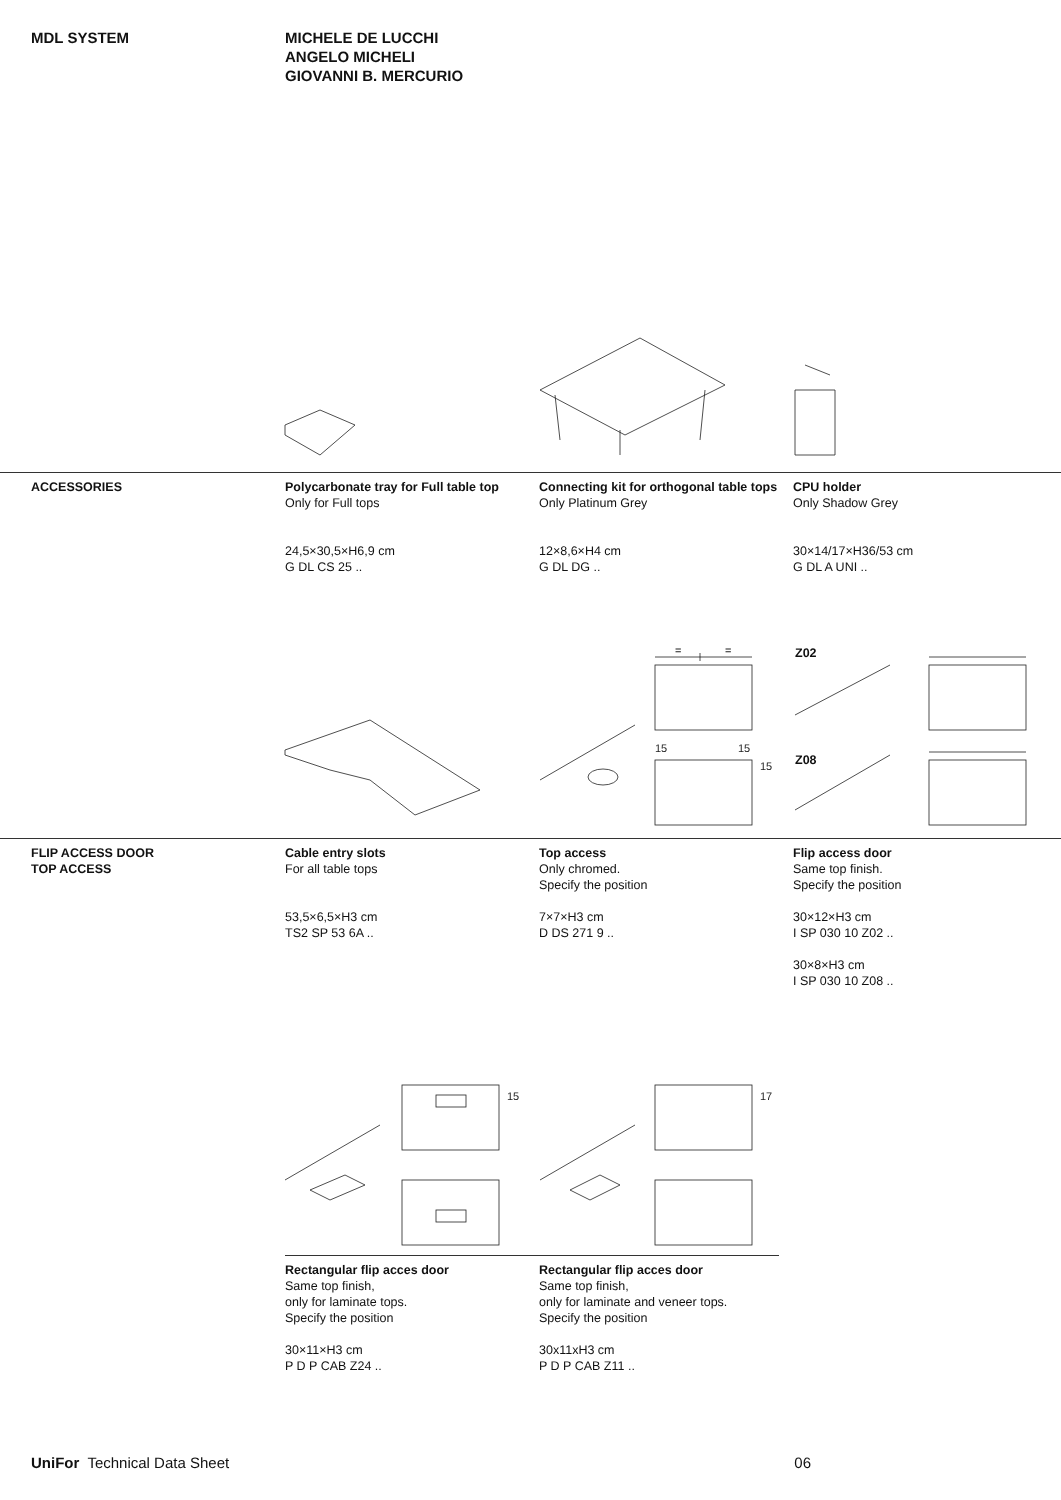MDL SYSTEM MICHELE DE LUCCHI
ANGELO MICHELI
GIOVANNI B. MERCURIO
ACCESSORIES Polycarbonate tray for Full table top
Only for Full tops
24,5×30,5×H6,9 cm
G DL CS 25 ..
Connecting kit for orthogonal table tops
Only Platinum Grey
12×8,6×H4 cm
G DL DG ..
CPU holder
Only Shadow Grey
30×14/17×H36/53 cm
G DL A UNI ..
Z02
Z08
=
=
15
15
15
FLIP ACCESS DOOR
TOP ACCESS
Cable entry slots
For all table tops
53,5×6,5×H3 cm
TS2 SP 53 6A ..
Top access
Only chromed.
Specify the position
7×7×H3 cm
D DS 271 9 ..
Flip access door
Same top finish.
Specify the position
30×12×H3 cm
I SP 030 10 Z02 ..
30×8×H3 cm
I SP 030 10 Z08 ..
15
17
Rectangular flip acces door
Same top finish,
only for laminate tops.
Specify the position
30×11×H3 cm
P D P CAB Z24 ..
Rectangular flip acces door
Same top finish,
only for laminate and veneer tops.
Specify the position
30x11xH3 cm
P D P CAB Z11 ..
UniFor Technical Data Sheet 06